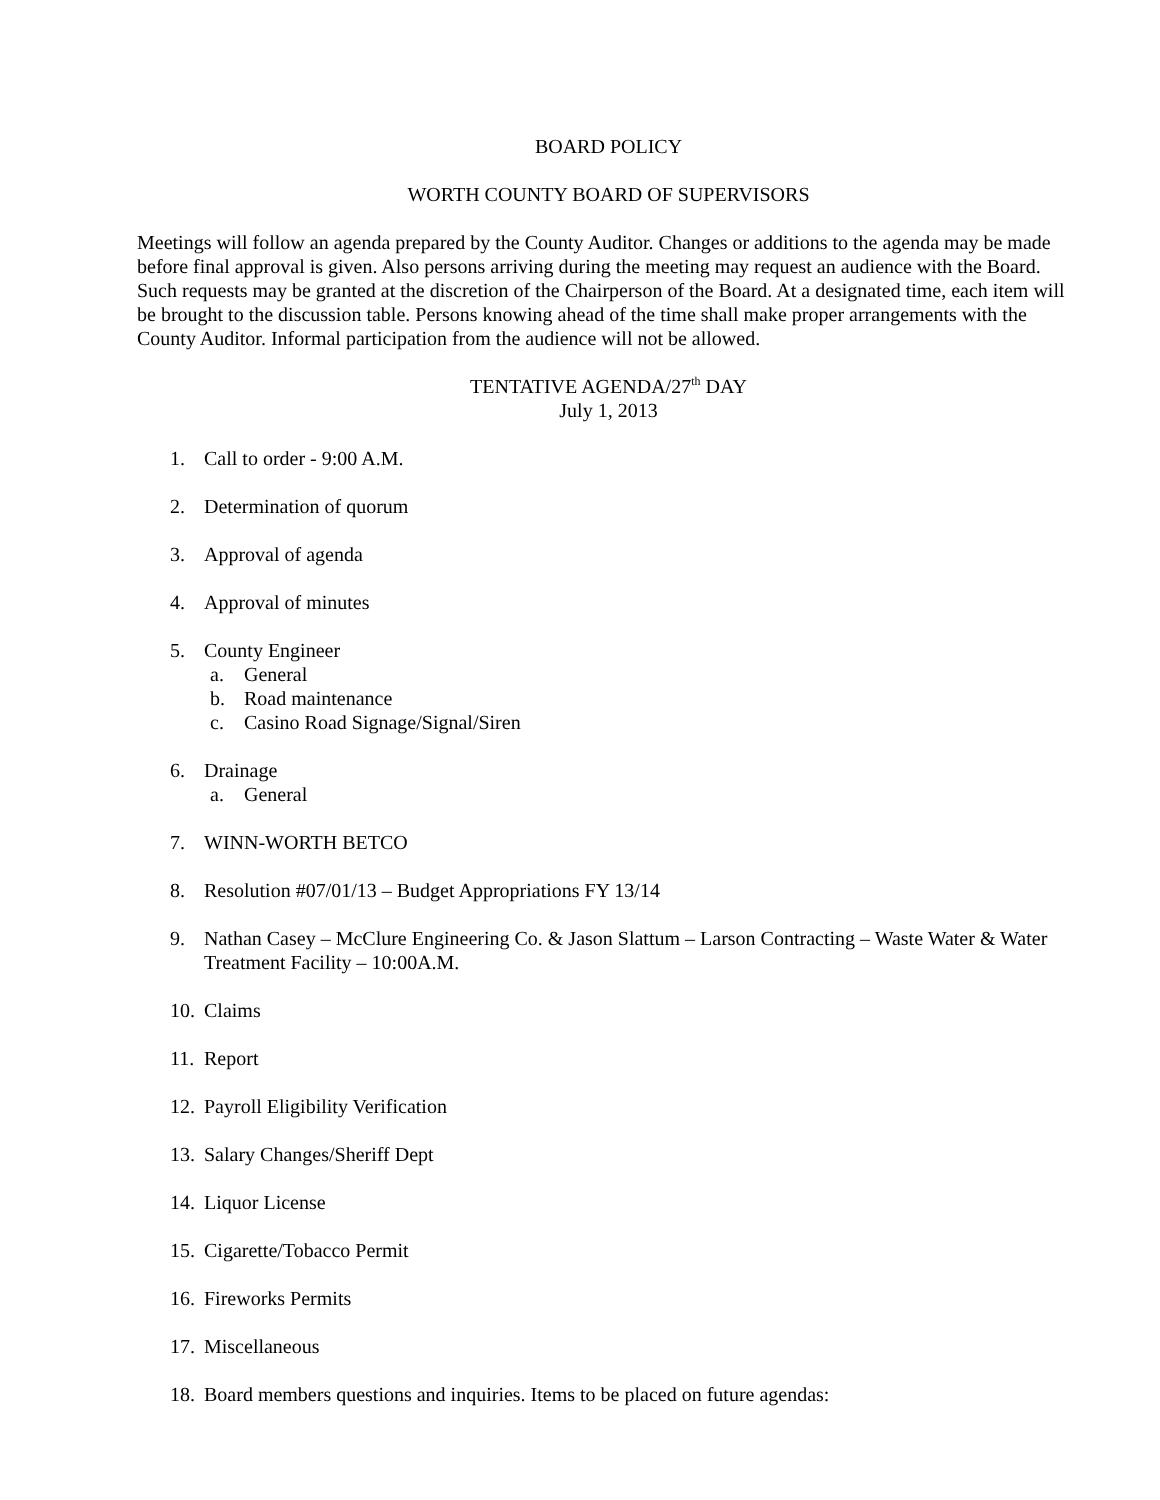BOARD POLICY
WORTH COUNTY BOARD OF SUPERVISORS
Meetings will follow an agenda prepared by the County Auditor. Changes or additions to the agenda may be made before final approval is given. Also persons arriving during the meeting may request an audience with the Board. Such requests may be granted at the discretion of the Chairperson of the Board. At a designated time, each item will be brought to the discussion table. Persons knowing ahead of the time shall make proper arrangements with the County Auditor. Informal participation from the audience will not be allowed.
TENTATIVE AGENDA/27<sup>th</sup> DAY
July 1, 2013
1. Call to order - 9:00 A.M.
2. Determination of quorum
3. Approval of agenda
4. Approval of minutes
5. County Engineer
a. General
b. Road maintenance
c. Casino Road Signage/Signal/Siren
6. Drainage
a. General
7. WINN-WORTH BETCO
8. Resolution #07/01/13 – Budget Appropriations FY 13/14
9. Nathan Casey – McClure Engineering Co. & Jason Slattum – Larson Contracting – Waste Water & Water Treatment Facility – 10:00A.M.
10. Claims
11. Report
12. Payroll Eligibility Verification
13. Salary Changes/Sheriff Dept
14. Liquor License
15. Cigarette/Tobacco Permit
16. Fireworks Permits
17. Miscellaneous
18. Board members questions and inquiries. Items to be placed on future agendas: